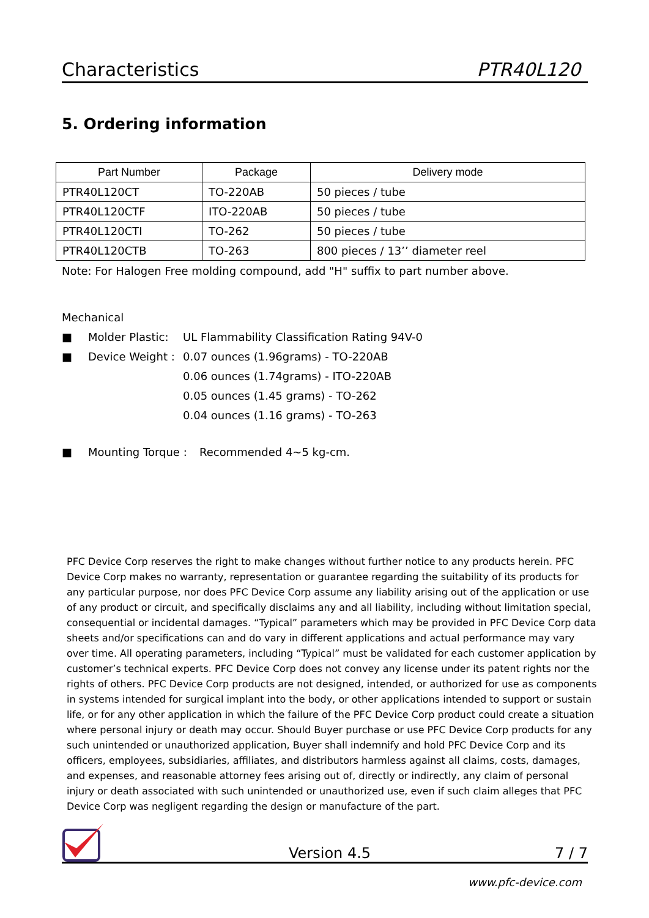Characteristics PTR40L120
5. Ordering information
| Part Number | Package | Delivery mode |
| --- | --- | --- |
| PTR40L120CT | TO-220AB | 50 pieces / tube |
| PTR40L120CTF | ITO-220AB | 50 pieces / tube |
| PTR40L120CTI | TO-262 | 50 pieces / tube |
| PTR40L120CTB | TO-263 | 800 pieces / 13’’ diameter reel |
Note: For Halogen Free molding compound, add "H" suffix to part number above.
Mechanical
■ Molder Plastic: UL Flammability Classification Rating 94V-0
■ Device Weight : 0.07 ounces (1.96grams) - TO-220AB
0.06 ounces (1.74grams) - ITO-220AB
0.05 ounces (1.45 grams) - TO-262
0.04 ounces (1.16 grams) - TO-263
■ Mounting Torque : Recommended 4~5 kg-cm.
PFC Device Corp reserves the right to make changes without further notice to any products herein. PFC Device Corp makes no warranty, representation or guarantee regarding the suitability of its products for any particular purpose, nor does PFC Device Corp assume any liability arising out of the application or use of any product or circuit, and specifically disclaims any and all liability, including without limitation special, consequential or incidental damages. “Typical” parameters which may be provided in PFC Device Corp data sheets and/or specifications can and do vary in different applications and actual performance may vary over time. All operating parameters, including “Typical” must be validated for each customer application by customer’s technical experts. PFC Device Corp does not convey any license under its patent rights nor the rights of others. PFC Device Corp products are not designed, intended, or authorized for use as components in systems intended for surgical implant into the body, or other applications intended to support or sustain life, or for any other application in which the failure of the PFC Device Corp product could create a situation where personal injury or death may occur. Should Buyer purchase or use PFC Device Corp products for any such unintended or unauthorized application, Buyer shall indemnify and hold PFC Device Corp and its officers, employees, subsidiaries, affiliates, and distributors harmless against all claims, costs, damages, and expenses, and reasonable attorney fees arising out of, directly or indirectly, any claim of personal injury or death associated with such unintended or unauthorized use, even if such claim alleges that PFC Device Corp was negligent regarding the design or manufacture of the part.
Version 4.5 7 / 7
www.pfc-device.com